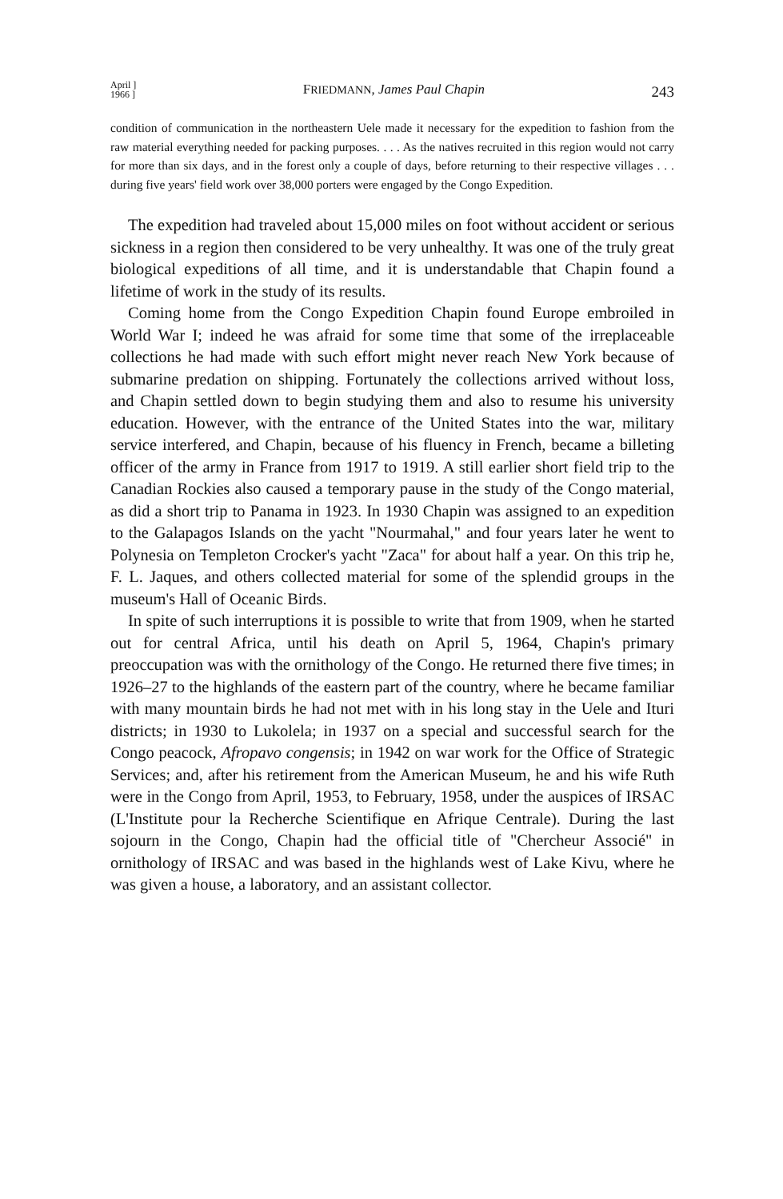April ]
1966 ]
FRIEDMANN, James Paul Chapin 243
condition of communication in the northeastern Uele made it necessary for the expedition to fashion from the raw material everything needed for packing purposes. . . . As the natives recruited in this region would not carry for more than six days, and in the forest only a couple of days, before returning to their respective villages . . . during five years' field work over 38,000 porters were engaged by the Congo Expedition.
The expedition had traveled about 15,000 miles on foot without accident or serious sickness in a region then considered to be very unhealthy. It was one of the truly great biological expeditions of all time, and it is understandable that Chapin found a lifetime of work in the study of its results.
Coming home from the Congo Expedition Chapin found Europe embroiled in World War I; indeed he was afraid for some time that some of the irreplaceable collections he had made with such effort might never reach New York because of submarine predation on shipping. Fortunately the collections arrived without loss, and Chapin settled down to begin studying them and also to resume his university education. However, with the entrance of the United States into the war, military service interfered, and Chapin, because of his fluency in French, became a billeting officer of the army in France from 1917 to 1919. A still earlier short field trip to the Canadian Rockies also caused a temporary pause in the study of the Congo material, as did a short trip to Panama in 1923. In 1930 Chapin was assigned to an expedition to the Galapagos Islands on the yacht "Nourmahal," and four years later he went to Polynesia on Templeton Crocker's yacht "Zaca" for about half a year. On this trip he, F. L. Jaques, and others collected material for some of the splendid groups in the museum's Hall of Oceanic Birds.
In spite of such interruptions it is possible to write that from 1909, when he started out for central Africa, until his death on April 5, 1964, Chapin's primary preoccupation was with the ornithology of the Congo. He returned there five times; in 1926–27 to the highlands of the eastern part of the country, where he became familiar with many mountain birds he had not met with in his long stay in the Uele and Ituri districts; in 1930 to Lukolela; in 1937 on a special and successful search for the Congo peacock, Afropavo congensis; in 1942 on war work for the Office of Strategic Services; and, after his retirement from the American Museum, he and his wife Ruth were in the Congo from April, 1953, to February, 1958, under the auspices of IRSAC (L'Institute pour la Recherche Scientifique en Afrique Centrale). During the last sojourn in the Congo, Chapin had the official title of "Chercheur Associé" in ornithology of IRSAC and was based in the highlands west of Lake Kivu, where he was given a house, a laboratory, and an assistant collector.